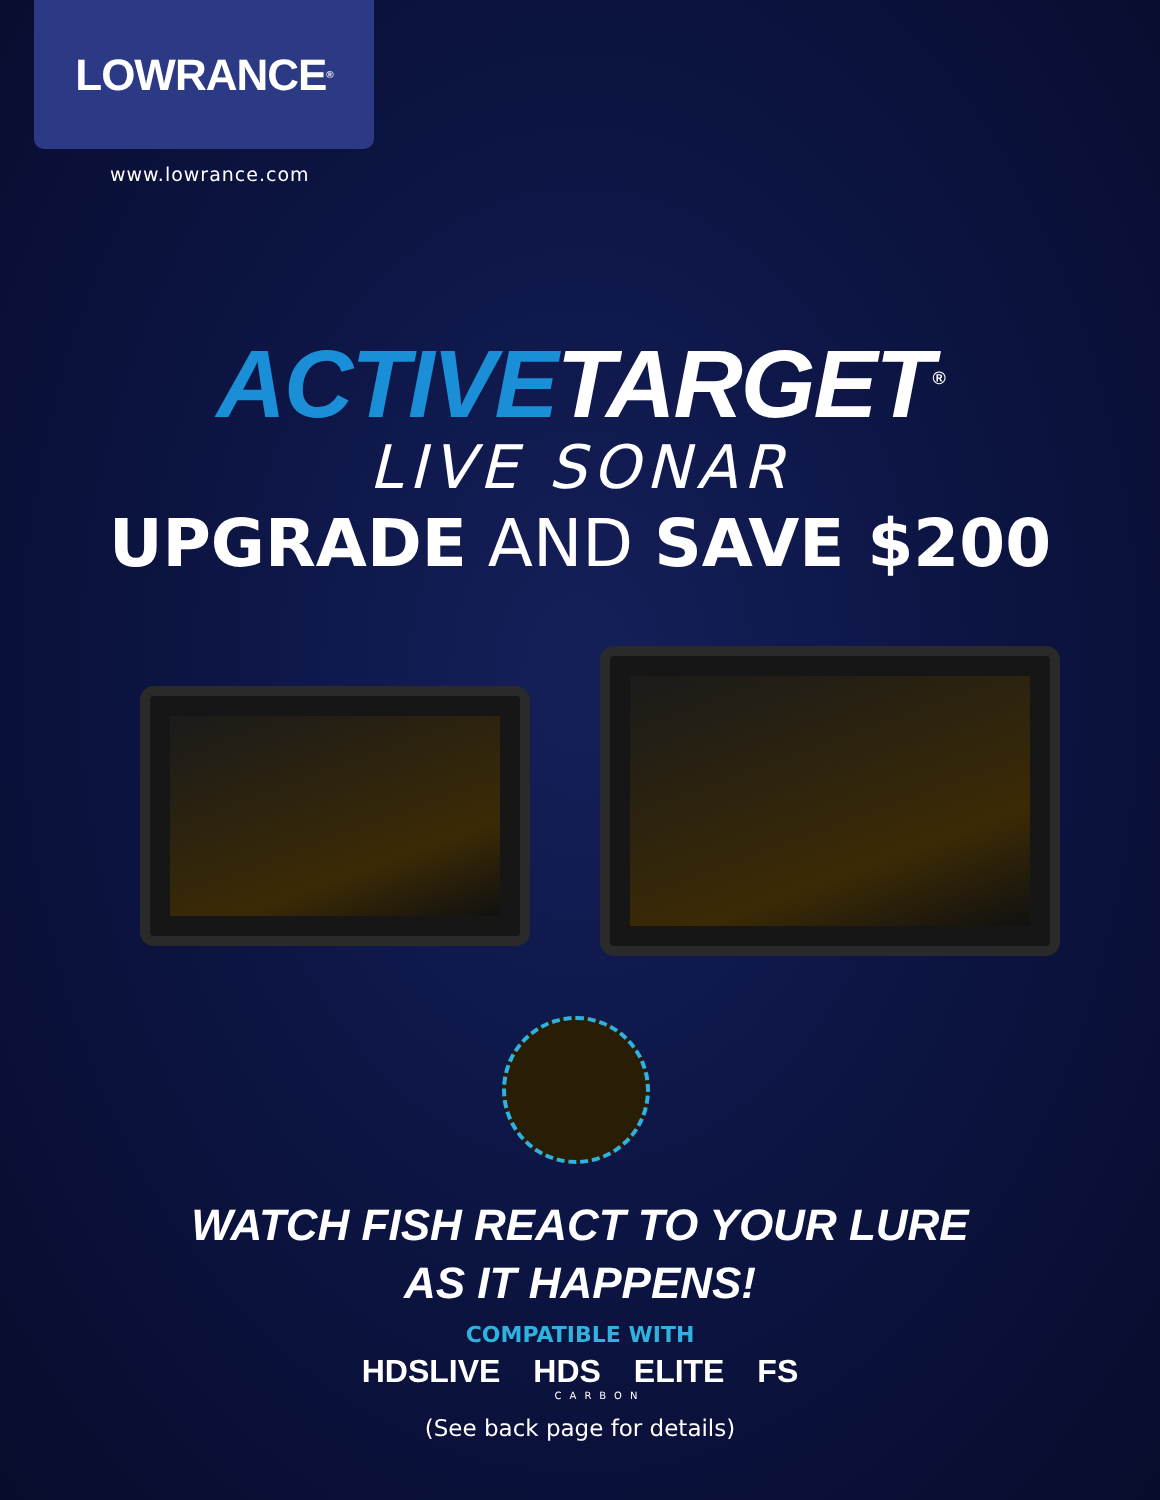LOWRANCE<sup>®</sup>
www.lowrance.com
ACTIVETARGET<sup>®</sup>
LIVE SONAR
UPGRADE AND SAVE $200
WATCH FISH REACT TO YOUR LURE
AS IT HAPPENS!
COMPATIBLE WITH
HDSLIVE HDS ELITE FS
CARBON
(See back page for details)